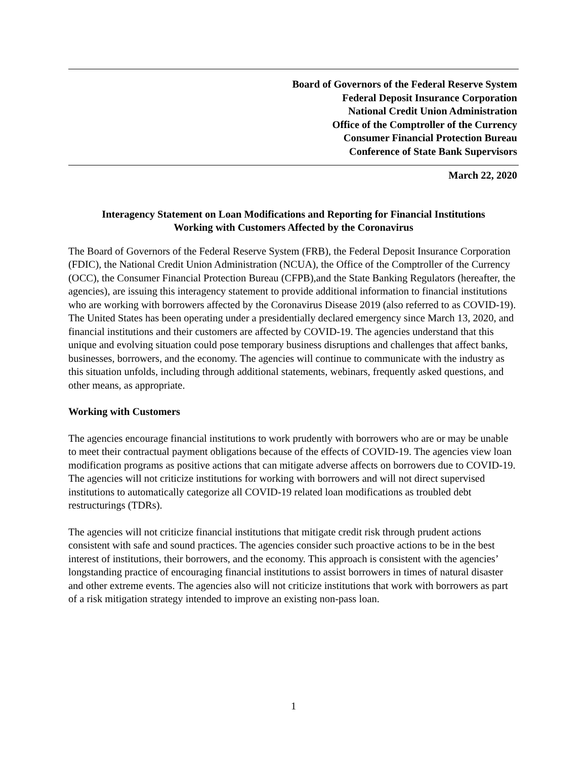Board of Governors of the Federal Reserve System
Federal Deposit Insurance Corporation
National Credit Union Administration
Office of the Comptroller of the Currency
Consumer Financial Protection Bureau
Conference of State Bank Supervisors
March 22, 2020
Interagency Statement on Loan Modifications and Reporting for Financial Institutions
Working with Customers Affected by the Coronavirus
The Board of Governors of the Federal Reserve System (FRB), the Federal Deposit Insurance Corporation (FDIC), the National Credit Union Administration (NCUA), the Office of the Comptroller of the Currency (OCC), the Consumer Financial Protection Bureau (CFPB),and the State Banking Regulators (hereafter, the agencies), are issuing this interagency statement to provide additional information to financial institutions who are working with borrowers affected by the Coronavirus Disease 2019 (also referred to as COVID-19). The United States has been operating under a presidentially declared emergency since March 13, 2020, and financial institutions and their customers are affected by COVID-19. The agencies understand that this unique and evolving situation could pose temporary business disruptions and challenges that affect banks, businesses, borrowers, and the economy. The agencies will continue to communicate with the industry as this situation unfolds, including through additional statements, webinars, frequently asked questions, and other means, as appropriate.
Working with Customers
The agencies encourage financial institutions to work prudently with borrowers who are or may be unable to meet their contractual payment obligations because of the effects of COVID-19. The agencies view loan modification programs as positive actions that can mitigate adverse affects on borrowers due to COVID-19. The agencies will not criticize institutions for working with borrowers and will not direct supervised institutions to automatically categorize all COVID-19 related loan modifications as troubled debt restructurings (TDRs).
The agencies will not criticize financial institutions that mitigate credit risk through prudent actions consistent with safe and sound practices. The agencies consider such proactive actions to be in the best interest of institutions, their borrowers, and the economy. This approach is consistent with the agencies’ longstanding practice of encouraging financial institutions to assist borrowers in times of natural disaster and other extreme events. The agencies also will not criticize institutions that work with borrowers as part of a risk mitigation strategy intended to improve an existing non-pass loan.
1